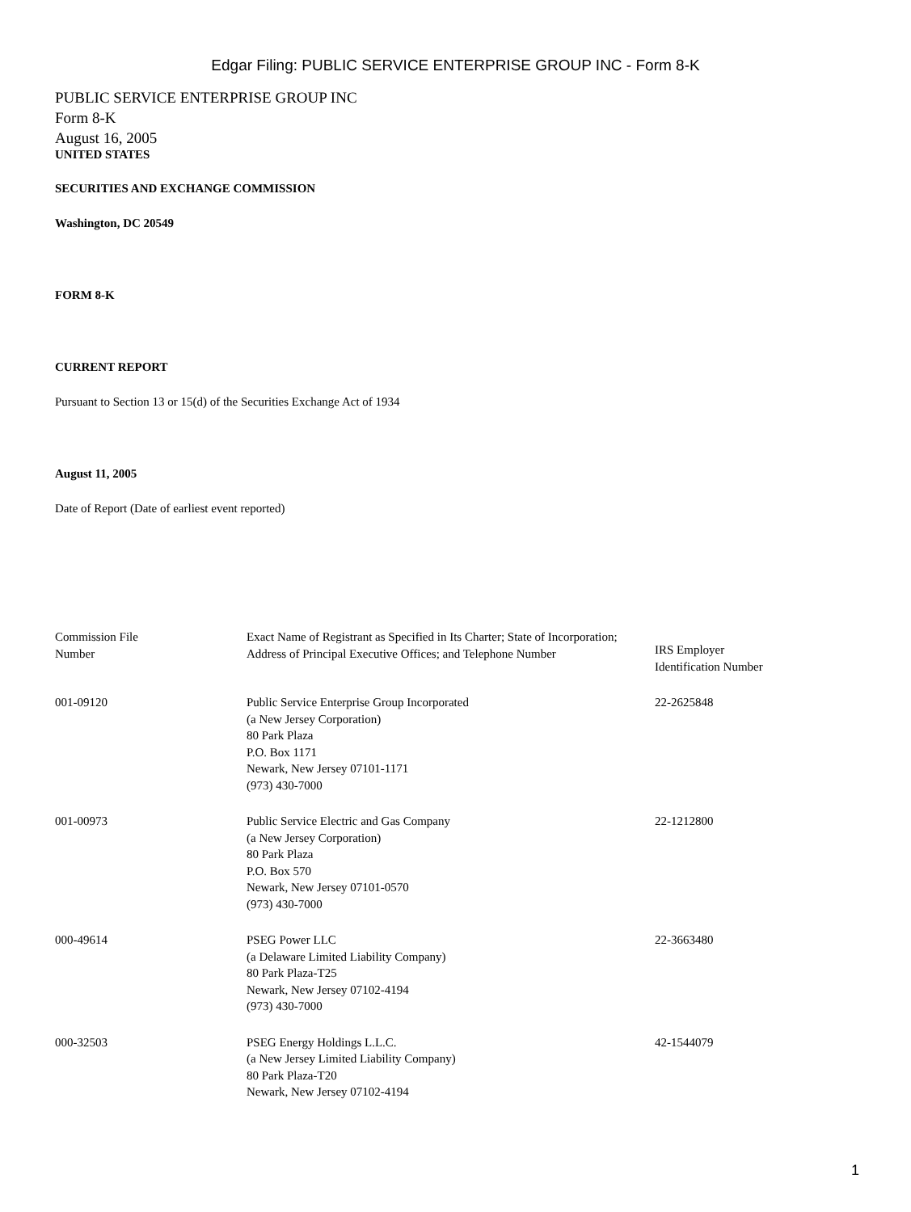Edgar Filing: PUBLIC SERVICE ENTERPRISE GROUP INC - Form 8-K
PUBLIC SERVICE ENTERPRISE GROUP INC
Form 8-K
August 16, 2005
UNITED STATES
SECURITIES AND EXCHANGE COMMISSION
Washington, DC 20549
FORM 8-K
CURRENT REPORT
Pursuant to Section 13 or 15(d) of the Securities Exchange Act of 1934
August 11, 2005
Date of Report (Date of earliest event reported)
| Commission File Number | Exact Name of Registrant as Specified in Its Charter; State of Incorporation; Address of Principal Executive Offices; and Telephone Number | IRS Employer Identification Number |
| 001-09120 | Public Service Enterprise Group Incorporated (a New Jersey Corporation) 80 Park Plaza P.O. Box 1171 Newark, New Jersey 07101-1171 (973) 430-7000 | 22-2625848 |
| 001-00973 | Public Service Electric and Gas Company (a New Jersey Corporation) 80 Park Plaza P.O. Box 570 Newark, New Jersey 07101-0570 (973) 430-7000 | 22-1212800 |
| 000-49614 | PSEG Power LLC (a Delaware Limited Liability Company) 80 Park Plaza-T25 Newark, New Jersey 07102-4194 (973) 430-7000 | 22-3663480 |
| 000-32503 | PSEG Energy Holdings L.L.C. (a New Jersey Limited Liability Company) 80 Park Plaza-T20 Newark, New Jersey 07102-4194 | 42-1544079 |
1